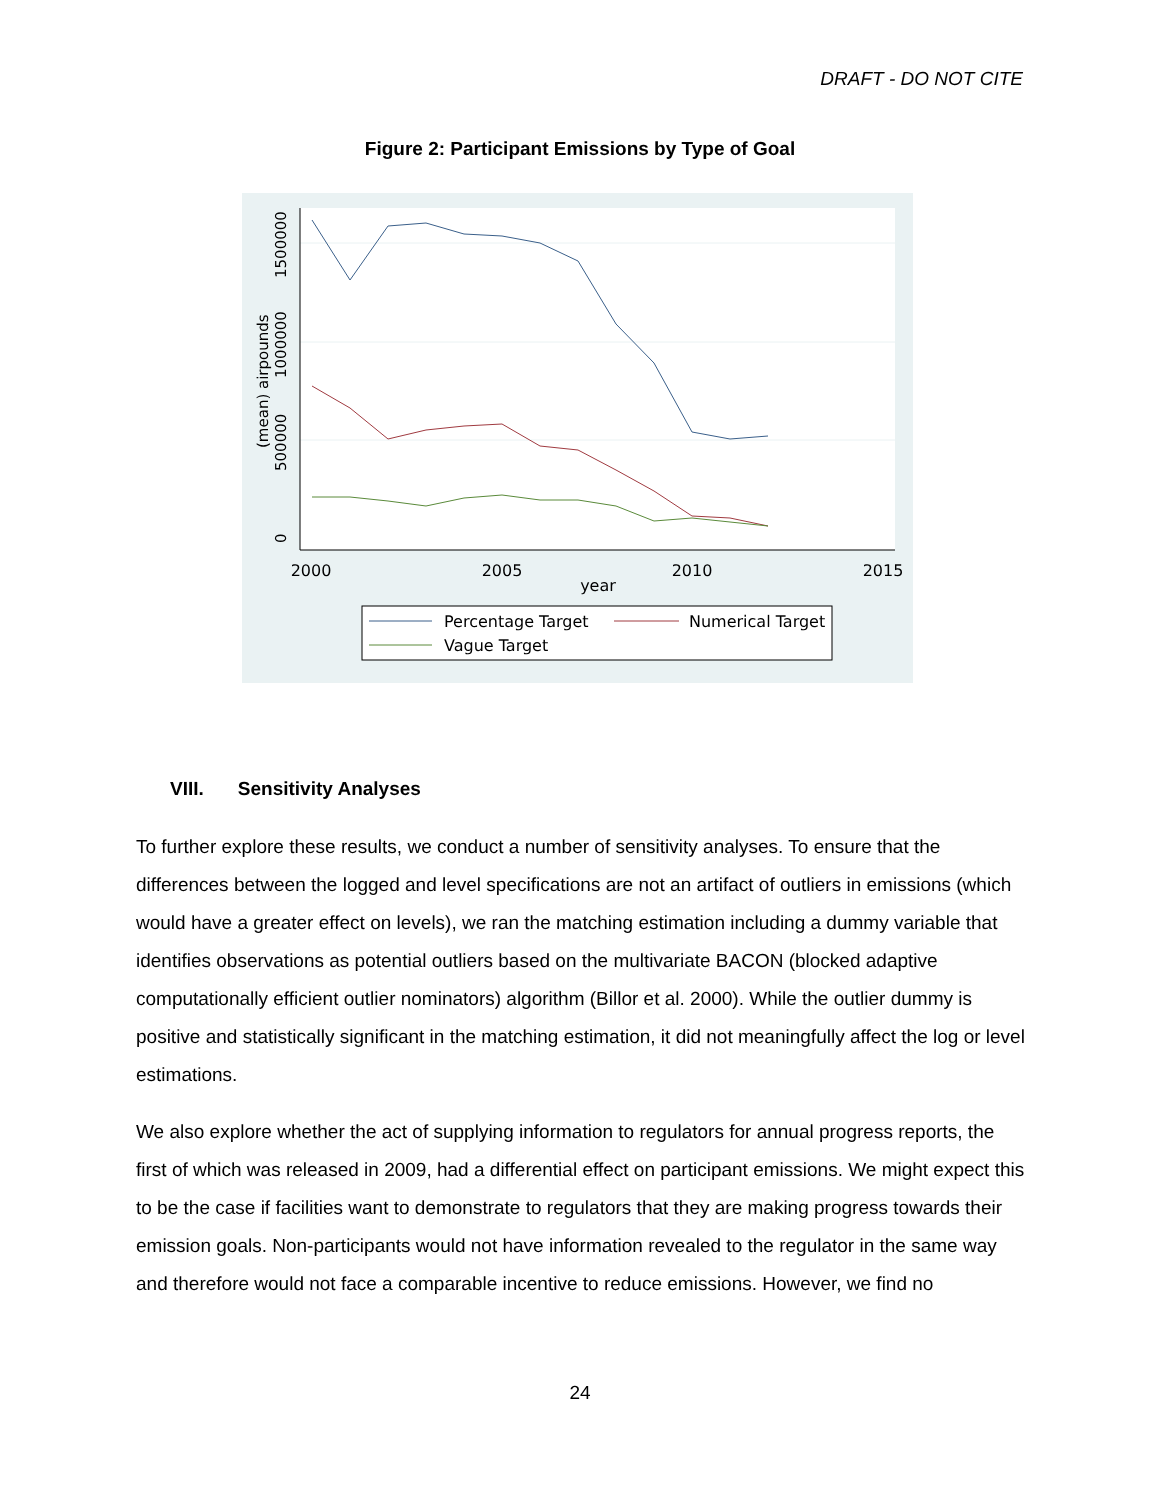DRAFT - DO NOT CITE
Figure 2: Participant Emissions by Type of Goal
2000
2005
2010
2015
year
0
500000
1000000
1500000
(mean) airpounds
Percentage Target
Numerical Target
Vague Target
VIII. Sensitivity Analyses
To further explore these results, we conduct a number of sensitivity analyses. To ensure that the differences between the logged and level specifications are not an artifact of outliers in emissions (which would have a greater effect on levels), we ran the matching estimation including a dummy variable that identifies observations as potential outliers based on the multivariate BACON (blocked adaptive computationally efficient outlier nominators) algorithm (Billor et al. 2000). While the outlier dummy is positive and statistically significant in the matching estimation, it did not meaningfully affect the log or level estimations.
We also explore whether the act of supplying information to regulators for annual progress reports, the first of which was released in 2009, had a differential effect on participant emissions. We might expect this to be the case if facilities want to demonstrate to regulators that they are making progress towards their emission goals. Non-participants would not have information revealed to the regulator in the same way and therefore would not face a comparable incentive to reduce emissions. However, we find no
24